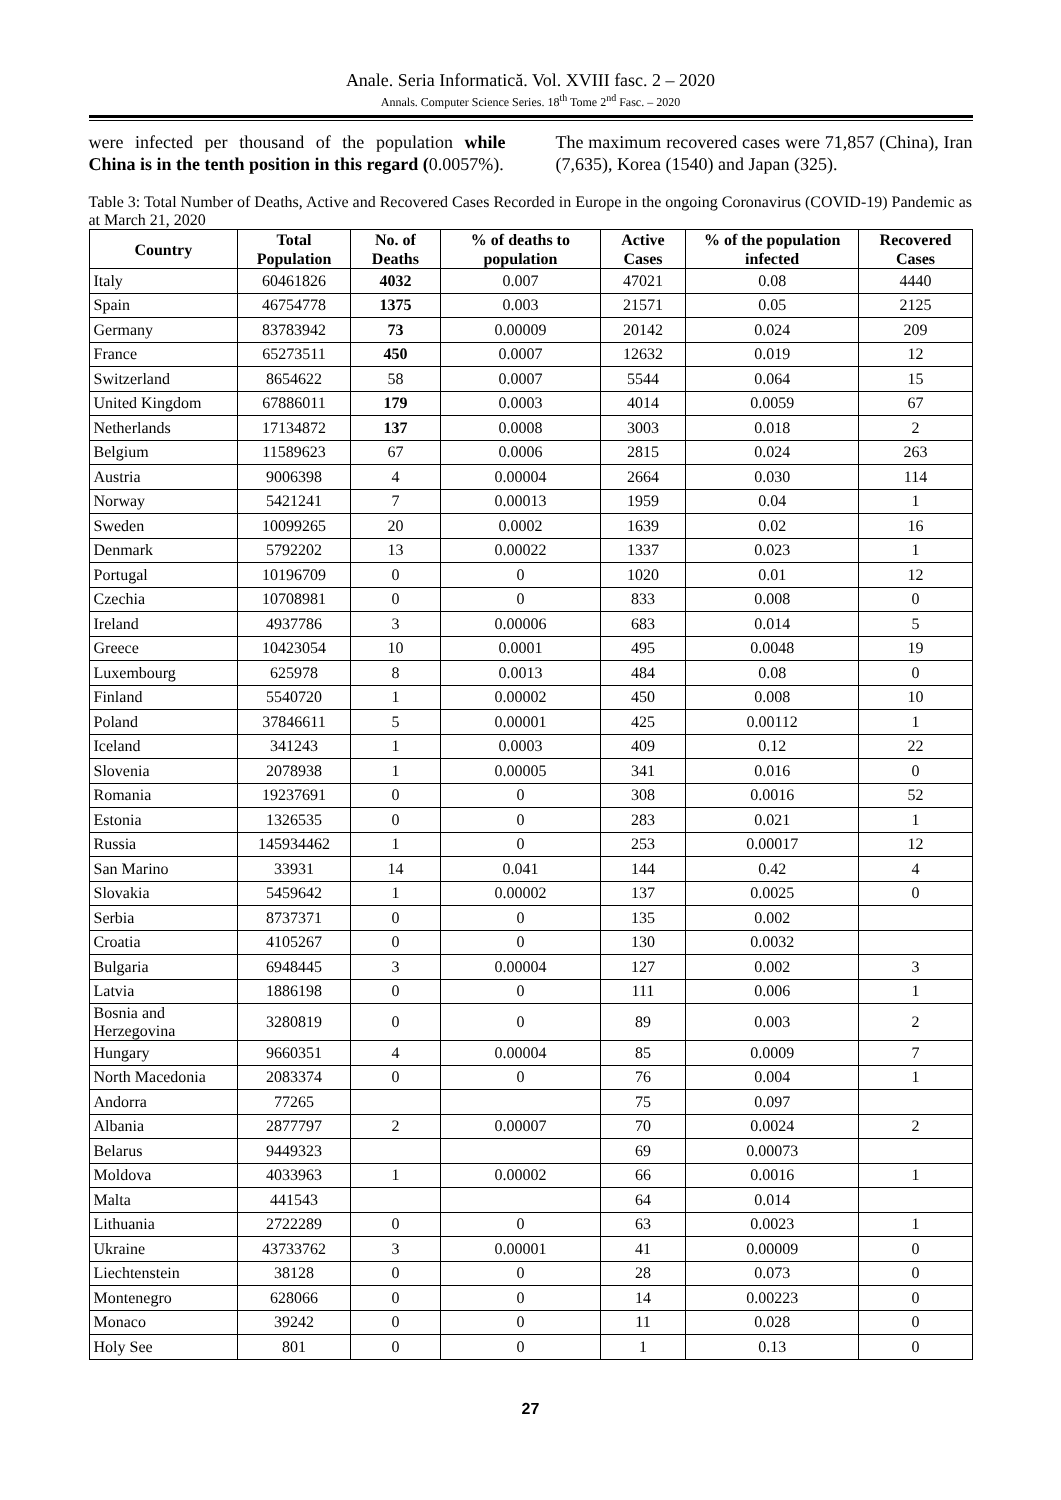Anale. Seria Informatică. Vol. XVIII fasc. 2 – 2020
Annals. Computer Science Series. 18<sup>th</sup> Tome 2<sup>nd</sup> Fasc. – 2020
were infected per thousand of the population while China is in the tenth position in this regard (0.0057%).
The maximum recovered cases were 71,857 (China), Iran (7,635), Korea (1540) and Japan (325).
Table 3: Total Number of Deaths, Active and Recovered Cases Recorded in Europe in the ongoing Coronavirus (COVID-19) Pandemic as at March 21, 2020
| Country | Total Population | No. of Deaths | % of deaths to population | Active Cases | % of the population infected | Recovered Cases |
| --- | --- | --- | --- | --- | --- | --- |
| Italy | 60461826 | 4032 | 0.007 | 47021 | 0.08 | 4440 |
| Spain | 46754778 | 1375 | 0.003 | 21571 | 0.05 | 2125 |
| Germany | 83783942 | 73 | 0.00009 | 20142 | 0.024 | 209 |
| France | 65273511 | 450 | 0.0007 | 12632 | 0.019 | 12 |
| Switzerland | 8654622 | 58 | 0.0007 | 5544 | 0.064 | 15 |
| United Kingdom | 67886011 | 179 | 0.0003 | 4014 | 0.0059 | 67 |
| Netherlands | 17134872 | 137 | 0.0008 | 3003 | 0.018 | 2 |
| Belgium | 11589623 | 67 | 0.0006 | 2815 | 0.024 | 263 |
| Austria | 9006398 | 4 | 0.00004 | 2664 | 0.030 | 114 |
| Norway | 5421241 | 7 | 0.00013 | 1959 | 0.04 | 1 |
| Sweden | 10099265 | 20 | 0.0002 | 1639 | 0.02 | 16 |
| Denmark | 5792202 | 13 | 0.00022 | 1337 | 0.023 | 1 |
| Portugal | 10196709 | 0 | 0 | 1020 | 0.01 | 12 |
| Czechia | 10708981 | 0 | 0 | 833 | 0.008 | 0 |
| Ireland | 4937786 | 3 | 0.00006 | 683 | 0.014 | 5 |
| Greece | 10423054 | 10 | 0.0001 | 495 | 0.0048 | 19 |
| Luxembourg | 625978 | 8 | 0.0013 | 484 | 0.08 | 0 |
| Finland | 5540720 | 1 | 0.00002 | 450 | 0.008 | 10 |
| Poland | 37846611 | 5 | 0.00001 | 425 | 0.00112 | 1 |
| Iceland | 341243 | 1 | 0.0003 | 409 | 0.12 | 22 |
| Slovenia | 2078938 | 1 | 0.00005 | 341 | 0.016 | 0 |
| Romania | 19237691 | 0 | 0 | 308 | 0.0016 | 52 |
| Estonia | 1326535 | 0 | 0 | 283 | 0.021 | 1 |
| Russia | 145934462 | 1 | 0 | 253 | 0.00017 | 12 |
| San Marino | 33931 | 14 | 0.041 | 144 | 0.42 | 4 |
| Slovakia | 5459642 | 1 | 0.00002 | 137 | 0.0025 | 0 |
| Serbia | 8737371 | 0 | 0 | 135 | 0.002 | |
| Croatia | 4105267 | 0 | 0 | 130 | 0.0032 | |
| Bulgaria | 6948445 | 3 | 0.00004 | 127 | 0.002 | 3 |
| Latvia | 1886198 | 0 | 0 | 111 | 0.006 | 1 |
| Bosnia and Herzegovina | 3280819 | 0 | 0 | 89 | 0.003 | 2 |
| Hungary | 9660351 | 4 | 0.00004 | 85 | 0.0009 | 7 |
| North Macedonia | 2083374 | 0 | 0 | 76 | 0.004 | 1 |
| Andorra | 77265 | | | 75 | 0.097 | |
| Albania | 2877797 | 2 | 0.00007 | 70 | 0.0024 | 2 |
| Belarus | 9449323 | | | 69 | 0.00073 | |
| Moldova | 4033963 | 1 | 0.00002 | 66 | 0.0016 | 1 |
| Malta | 441543 | | | 64 | 0.014 | |
| Lithuania | 2722289 | 0 | 0 | 63 | 0.0023 | 1 |
| Ukraine | 43733762 | 3 | 0.00001 | 41 | 0.00009 | 0 |
| Liechtenstein | 38128 | 0 | 0 | 28 | 0.073 | 0 |
| Montenegro | 628066 | 0 | 0 | 14 | 0.00223 | 0 |
| Monaco | 39242 | 0 | 0 | 11 | 0.028 | 0 |
| Holy See | 801 | 0 | 0 | 1 | 0.13 | 0 |
27